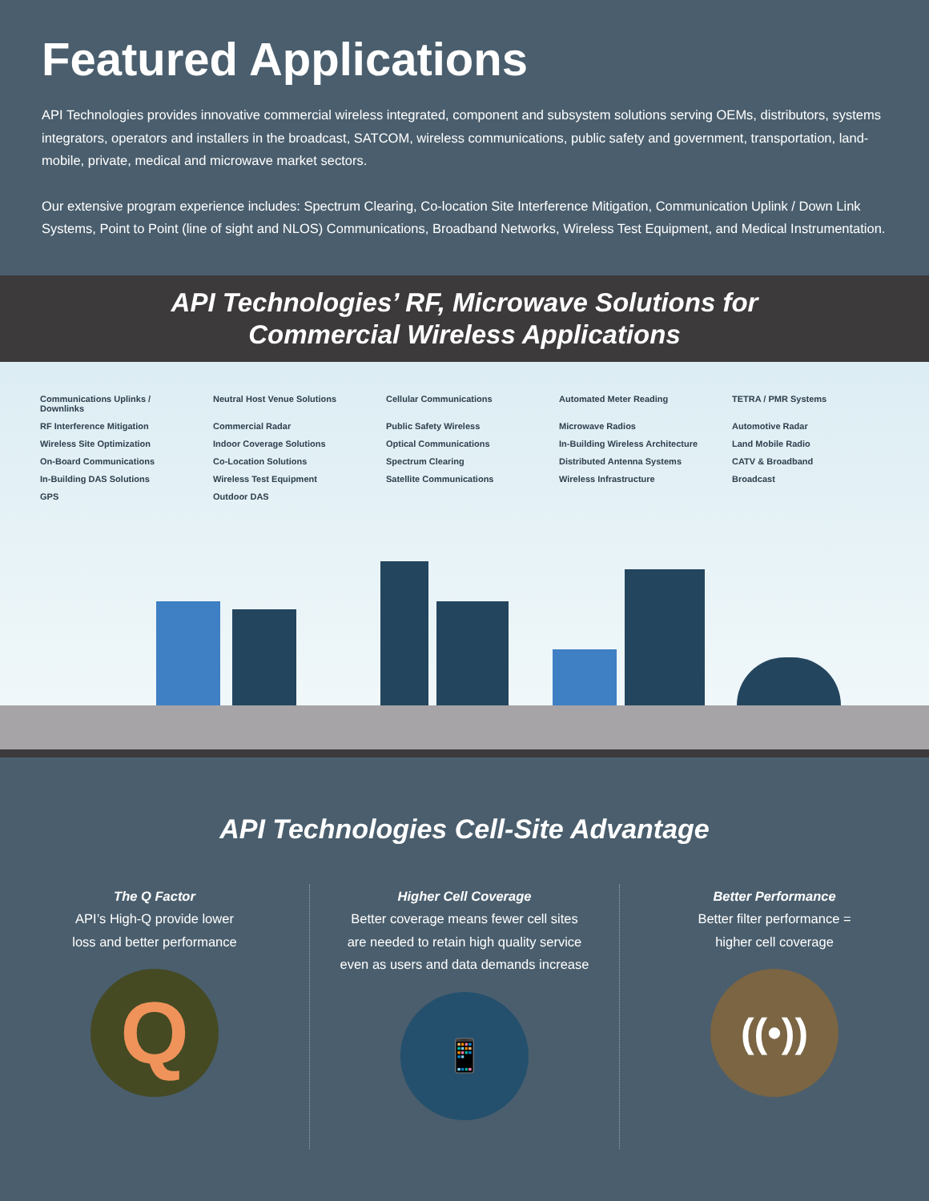Featured Applications
API Technologies provides innovative commercial wireless integrated, component and subsystem solutions serving OEMs, distributors, systems integrators, operators and installers in the broadcast, SATCOM, wireless communications, public safety and government, transportation, land-mobile, private, medical and microwave market sectors.
Our extensive program experience includes: Spectrum Clearing, Co-location Site Interference Mitigation, Communication Uplink / Down Link Systems, Point to Point (line of sight and NLOS) Communications, Broadband Networks, Wireless Test Equipment, and Medical Instrumentation.
API Technologies’ RF, Microwave Solutions for
Commercial Wireless Applications
Communications Uplinks / Downlinks Neutral Host Venue Solutions Cellular Communications Automated Meter Reading TETRA / PMR Systems RF Interference Mitigation Commercial Radar Public Safety Wireless Microwave Radios Automotive Radar Wireless Site Optimization Indoor Coverage Solutions Optical Communications In-Building Wireless Architecture Land Mobile Radio On-Board Communications Co-Location Solutions Spectrum Clearing Distributed Antenna Systems CATV & Broadband In-Building DAS Solutions Wireless Test Equipment Satellite Communications Wireless Infrastructure Broadcast GPS Outdoor DAS
API Technologies Cell-Site Advantage
The Q Factor
API’s High-Q provide lower
loss and better performance
Q
Higher Cell Coverage
Better coverage means fewer cell sites
are needed to retain high quality service
even as users and data demands increase
📱
Better Performance
Better filter performance =
higher cell coverage
((•))